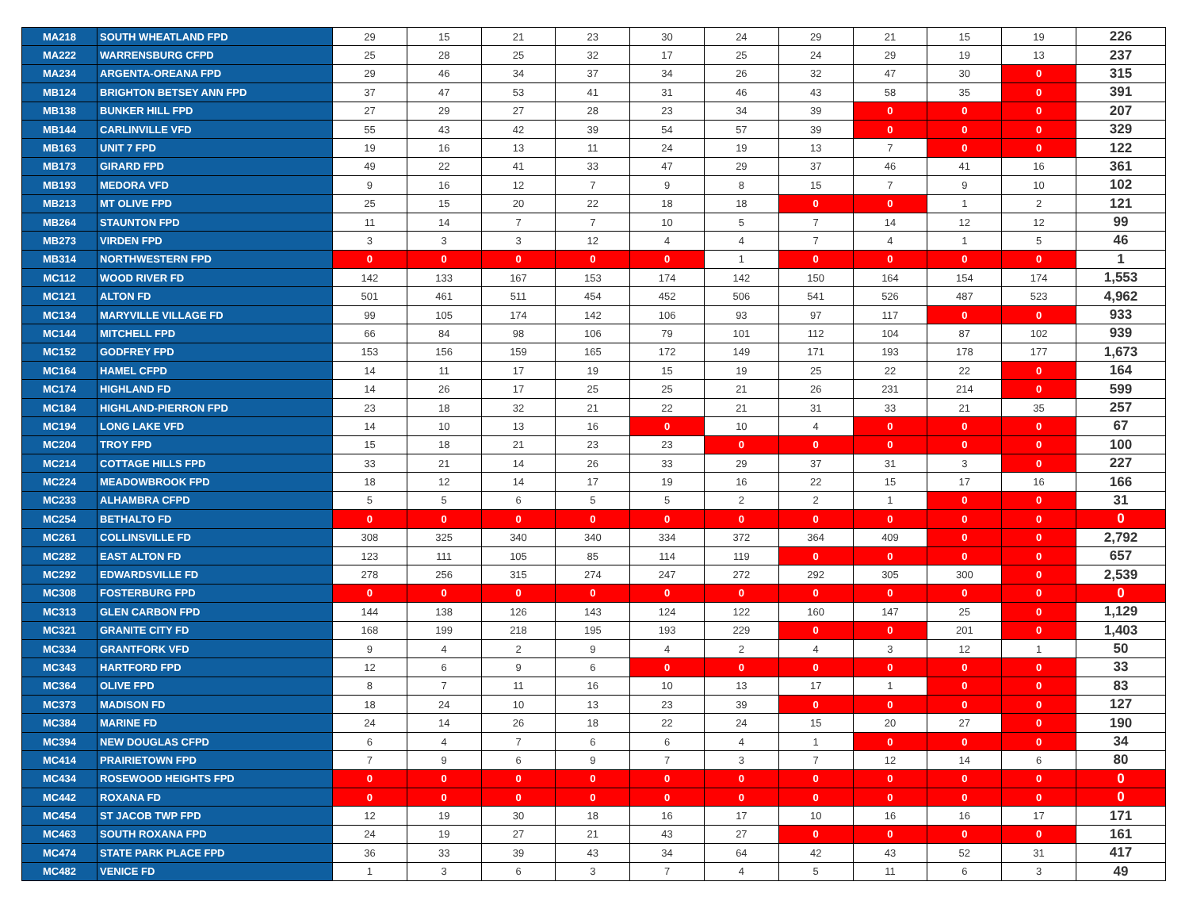| MA218 | SOUTH WHEATLAND FPD | 29 | 15 | 21 | 23 | 30 | 24 | 29 | 21 | 15 | 19 | 226 |
| MA222 | WARRENSBURG CFPD | 25 | 28 | 25 | 32 | 17 | 25 | 24 | 29 | 19 | 13 | 237 |
| MA234 | ARGENTA-OREANA FPD | 29 | 46 | 34 | 37 | 34 | 26 | 32 | 47 | 30 | 0 | 315 |
| MB124 | BRIGHTON BETSEY ANN FPD | 37 | 47 | 53 | 41 | 31 | 46 | 43 | 58 | 35 | 0 | 391 |
| MB138 | BUNKER HILL FPD | 27 | 29 | 27 | 28 | 23 | 34 | 39 | 0 | 0 | 0 | 207 |
| MB144 | CARLINVILLE VFD | 55 | 43 | 42 | 39 | 54 | 57 | 39 | 0 | 0 | 0 | 329 |
| MB163 | UNIT 7 FPD | 19 | 16 | 13 | 11 | 24 | 19 | 13 | 7 | 0 | 0 | 122 |
| MB173 | GIRARD FPD | 49 | 22 | 41 | 33 | 47 | 29 | 37 | 46 | 41 | 16 | 361 |
| MB193 | MEDORA VFD | 9 | 16 | 12 | 7 | 9 | 8 | 15 | 7 | 9 | 10 | 102 |
| MB213 | MT OLIVE FPD | 25 | 15 | 20 | 22 | 18 | 18 | 0 | 0 | 1 | 2 | 121 |
| MB264 | STAUNTON FPD | 11 | 14 | 7 | 7 | 10 | 5 | 7 | 14 | 12 | 12 | 99 |
| MB273 | VIRDEN FPD | 3 | 3 | 3 | 12 | 4 | 4 | 7 | 4 | 1 | 5 | 46 |
| MB314 | NORTHWESTERN FPD | 0 | 0 | 0 | 0 | 0 | 1 | 0 | 0 | 0 | 0 | 1 |
| MC112 | WOOD RIVER FD | 142 | 133 | 167 | 153 | 174 | 142 | 150 | 164 | 154 | 174 | 1,553 |
| MC121 | ALTON FD | 501 | 461 | 511 | 454 | 452 | 506 | 541 | 526 | 487 | 523 | 4,962 |
| MC134 | MARYVILLE VILLAGE FD | 99 | 105 | 174 | 142 | 106 | 93 | 97 | 117 | 0 | 0 | 933 |
| MC144 | MITCHELL FPD | 66 | 84 | 98 | 106 | 79 | 101 | 112 | 104 | 87 | 102 | 939 |
| MC152 | GODFREY FPD | 153 | 156 | 159 | 165 | 172 | 149 | 171 | 193 | 178 | 177 | 1,673 |
| MC164 | HAMEL CFPD | 14 | 11 | 17 | 19 | 15 | 19 | 25 | 22 | 22 | 0 | 164 |
| MC174 | HIGHLAND FD | 14 | 26 | 17 | 25 | 25 | 21 | 26 | 231 | 214 | 0 | 599 |
| MC184 | HIGHLAND-PIERRON FPD | 23 | 18 | 32 | 21 | 22 | 21 | 31 | 33 | 21 | 35 | 257 |
| MC194 | LONG LAKE VFD | 14 | 10 | 13 | 16 | 0 | 10 | 4 | 0 | 0 | 0 | 67 |
| MC204 | TROY FPD | 15 | 18 | 21 | 23 | 23 | 0 | 0 | 0 | 0 | 0 | 100 |
| MC214 | COTTAGE HILLS FPD | 33 | 21 | 14 | 26 | 33 | 29 | 37 | 31 | 3 | 0 | 227 |
| MC224 | MEADOWBROOK FPD | 18 | 12 | 14 | 17 | 19 | 16 | 22 | 15 | 17 | 16 | 166 |
| MC233 | ALHAMBRA CFPD | 5 | 5 | 6 | 5 | 5 | 2 | 2 | 1 | 0 | 0 | 31 |
| MC254 | BETHALTO FD | 0 | 0 | 0 | 0 | 0 | 0 | 0 | 0 | 0 | 0 | 0 |
| MC261 | COLLINSVILLE FD | 308 | 325 | 340 | 340 | 334 | 372 | 364 | 409 | 0 | 0 | 2,792 |
| MC282 | EAST ALTON FD | 123 | 111 | 105 | 85 | 114 | 119 | 0 | 0 | 0 | 0 | 657 |
| MC292 | EDWARDSVILLE FD | 278 | 256 | 315 | 274 | 247 | 272 | 292 | 305 | 300 | 0 | 2,539 |
| MC308 | FOSTERBURG FPD | 0 | 0 | 0 | 0 | 0 | 0 | 0 | 0 | 0 | 0 | 0 |
| MC313 | GLEN CARBON FPD | 144 | 138 | 126 | 143 | 124 | 122 | 160 | 147 | 25 | 0 | 1,129 |
| MC321 | GRANITE CITY FD | 168 | 199 | 218 | 195 | 193 | 229 | 0 | 0 | 201 | 0 | 1,403 |
| MC334 | GRANTFORK VFD | 9 | 4 | 2 | 9 | 4 | 2 | 4 | 3 | 12 | 1 | 50 |
| MC343 | HARTFORD FPD | 12 | 6 | 9 | 6 | 0 | 0 | 0 | 0 | 0 | 0 | 33 |
| MC364 | OLIVE FPD | 8 | 7 | 11 | 16 | 10 | 13 | 17 | 1 | 0 | 0 | 83 |
| MC373 | MADISON FD | 18 | 24 | 10 | 13 | 23 | 39 | 0 | 0 | 0 | 0 | 127 |
| MC384 | MARINE FD | 24 | 14 | 26 | 18 | 22 | 24 | 15 | 20 | 27 | 0 | 190 |
| MC394 | NEW DOUGLAS CFPD | 6 | 4 | 7 | 6 | 6 | 4 | 1 | 0 | 0 | 0 | 34 |
| MC414 | PRAIRIETOWN FPD | 7 | 9 | 6 | 9 | 7 | 3 | 7 | 12 | 14 | 6 | 80 |
| MC434 | ROSEWOOD HEIGHTS FPD | 0 | 0 | 0 | 0 | 0 | 0 | 0 | 0 | 0 | 0 | 0 |
| MC442 | ROXANA FD | 0 | 0 | 0 | 0 | 0 | 0 | 0 | 0 | 0 | 0 | 0 |
| MC454 | ST JACOB TWP FPD | 12 | 19 | 30 | 18 | 16 | 17 | 10 | 16 | 16 | 17 | 171 |
| MC463 | SOUTH ROXANA FPD | 24 | 19 | 27 | 21 | 43 | 27 | 0 | 0 | 0 | 0 | 161 |
| MC474 | STATE PARK PLACE FPD | 36 | 33 | 39 | 43 | 34 | 64 | 42 | 43 | 52 | 31 | 417 |
| MC482 | VENICE FD | 1 | 3 | 6 | 3 | 7 | 4 | 5 | 11 | 6 | 3 | 49 |